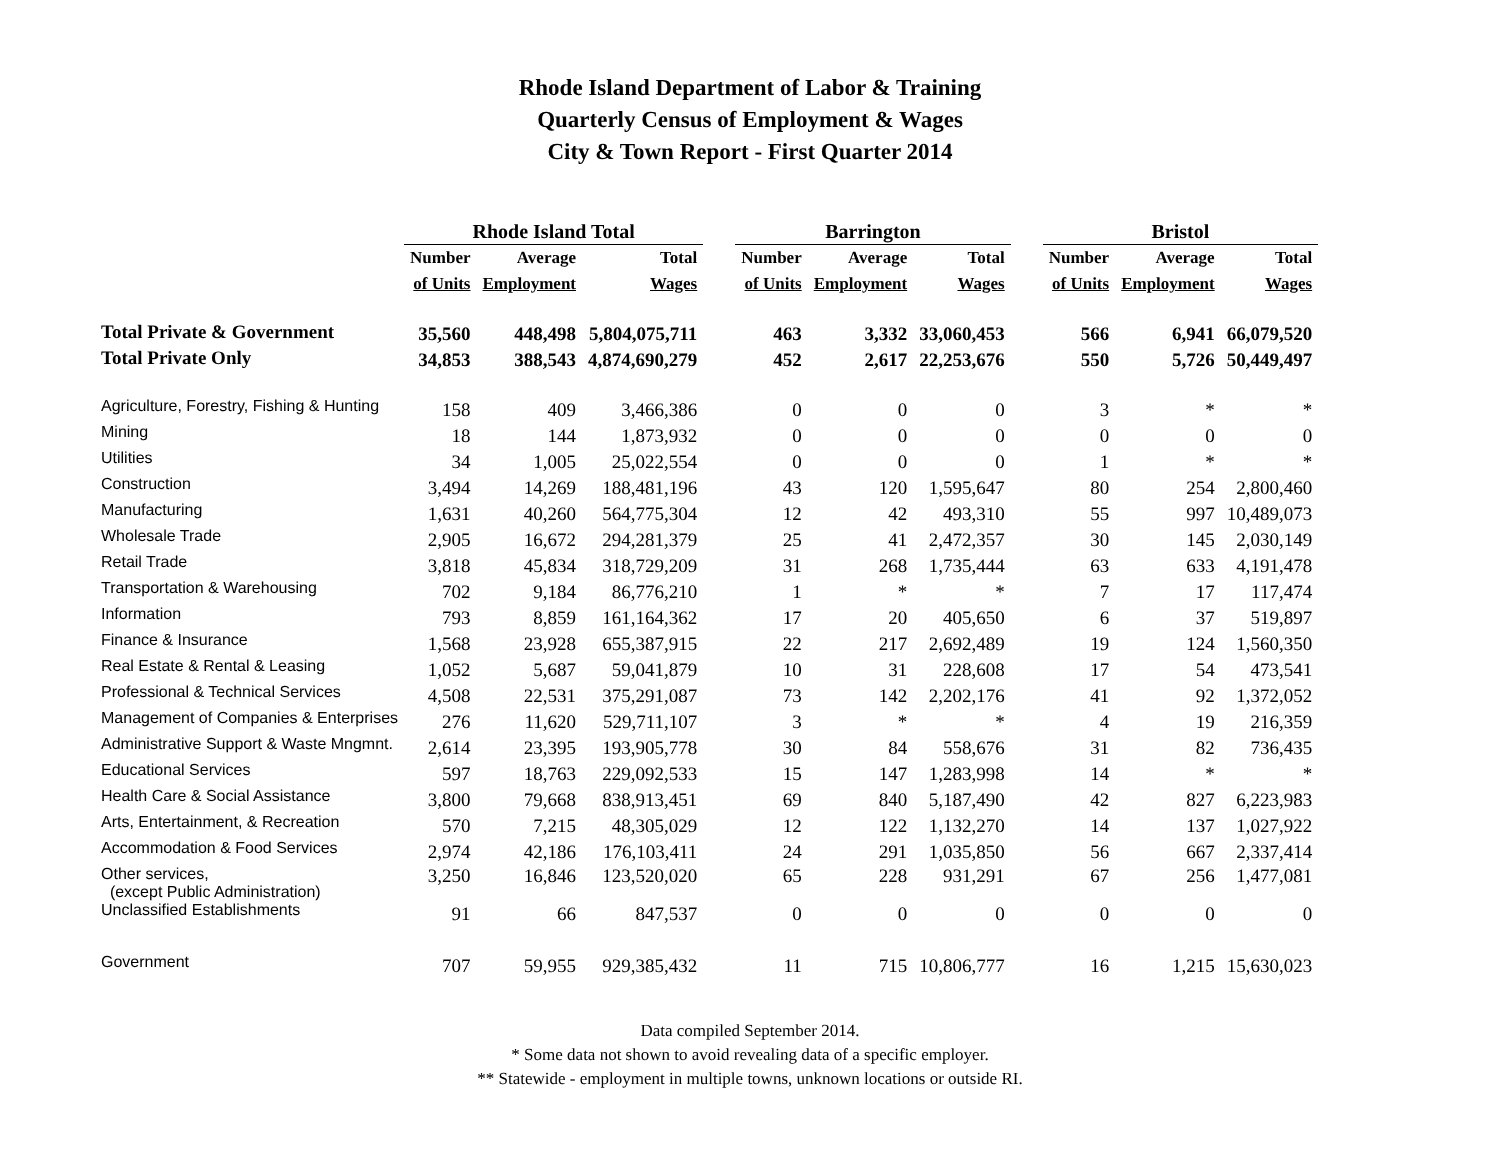Rhode Island Department of Labor & Training
Quarterly Census of Employment & Wages
City & Town Report - First Quarter 2014
| | Rhode Island Total | | | | Barrington | | | | Bristol | | |
| --- | --- | --- | --- | --- | --- | --- | --- | --- | --- | --- | --- |
| | Number | Average | Total | | Number | Average | Total | | Number | Average | Total |
| | of Units | Employment | Wages | | of Units | Employment | Wages | | of Units | Employment | Wages |
| Total Private & Government | 35,560 | 448,498 | 5,804,075,711 | | 463 | 3,332 | 33,060,453 | | 566 | 6,941 | 66,079,520 |
| Total Private Only | 34,853 | 388,543 | 4,874,690,279 | | 452 | 2,617 | 22,253,676 | | 550 | 5,726 | 50,449,497 |
| Agriculture, Forestry, Fishing & Hunting | 158 | 409 | 3,466,386 | | 0 | 0 | 0 | | 3 | * | * |
| Mining | 18 | 144 | 1,873,932 | | 0 | 0 | 0 | | 0 | 0 | 0 |
| Utilities | 34 | 1,005 | 25,022,554 | | 0 | 0 | 0 | | 1 | * | * |
| Construction | 3,494 | 14,269 | 188,481,196 | | 43 | 120 | 1,595,647 | | 80 | 254 | 2,800,460 |
| Manufacturing | 1,631 | 40,260 | 564,775,304 | | 12 | 42 | 493,310 | | 55 | 997 | 10,489,073 |
| Wholesale Trade | 2,905 | 16,672 | 294,281,379 | | 25 | 41 | 2,472,357 | | 30 | 145 | 2,030,149 |
| Retail Trade | 3,818 | 45,834 | 318,729,209 | | 31 | 268 | 1,735,444 | | 63 | 633 | 4,191,478 |
| Transportation & Warehousing | 702 | 9,184 | 86,776,210 | | 1 | * | * | | 7 | 17 | 117,474 |
| Information | 793 | 8,859 | 161,164,362 | | 17 | 20 | 405,650 | | 6 | 37 | 519,897 |
| Finance & Insurance | 1,568 | 23,928 | 655,387,915 | | 22 | 217 | 2,692,489 | | 19 | 124 | 1,560,350 |
| Real Estate & Rental & Leasing | 1,052 | 5,687 | 59,041,879 | | 10 | 31 | 228,608 | | 17 | 54 | 473,541 |
| Professional & Technical Services | 4,508 | 22,531 | 375,291,087 | | 73 | 142 | 2,202,176 | | 41 | 92 | 1,372,052 |
| Management of Companies & Enterprises | 276 | 11,620 | 529,711,107 | | 3 | * | * | | 4 | 19 | 216,359 |
| Administrative Support & Waste Mngmnt. | 2,614 | 23,395 | 193,905,778 | | 30 | 84 | 558,676 | | 31 | 82 | 736,435 |
| Educational Services | 597 | 18,763 | 229,092,533 | | 15 | 147 | 1,283,998 | | 14 | * | * |
| Health Care & Social Assistance | 3,800 | 79,668 | 838,913,451 | | 69 | 840 | 5,187,490 | | 42 | 827 | 6,223,983 |
| Arts, Entertainment, & Recreation | 570 | 7,215 | 48,305,029 | | 12 | 122 | 1,132,270 | | 14 | 137 | 1,027,922 |
| Accommodation & Food Services | 2,974 | 42,186 | 176,103,411 | | 24 | 291 | 1,035,850 | | 56 | 667 | 2,337,414 |
| Other services, (except Public Administration) | 3,250 | 16,846 | 123,520,020 | | 65 | 228 | 931,291 | | 67 | 256 | 1,477,081 |
| Unclassified Establishments | 91 | 66 | 847,537 | | 0 | 0 | 0 | | 0 | 0 | 0 |
| Government | 707 | 59,955 | 929,385,432 | | 11 | 715 | 10,806,777 | | 16 | 1,215 | 15,630,023 |
Data compiled September 2014.
* Some data not shown to avoid revealing data of a specific employer.
** Statewide - employment in multiple towns, unknown locations or outside RI.